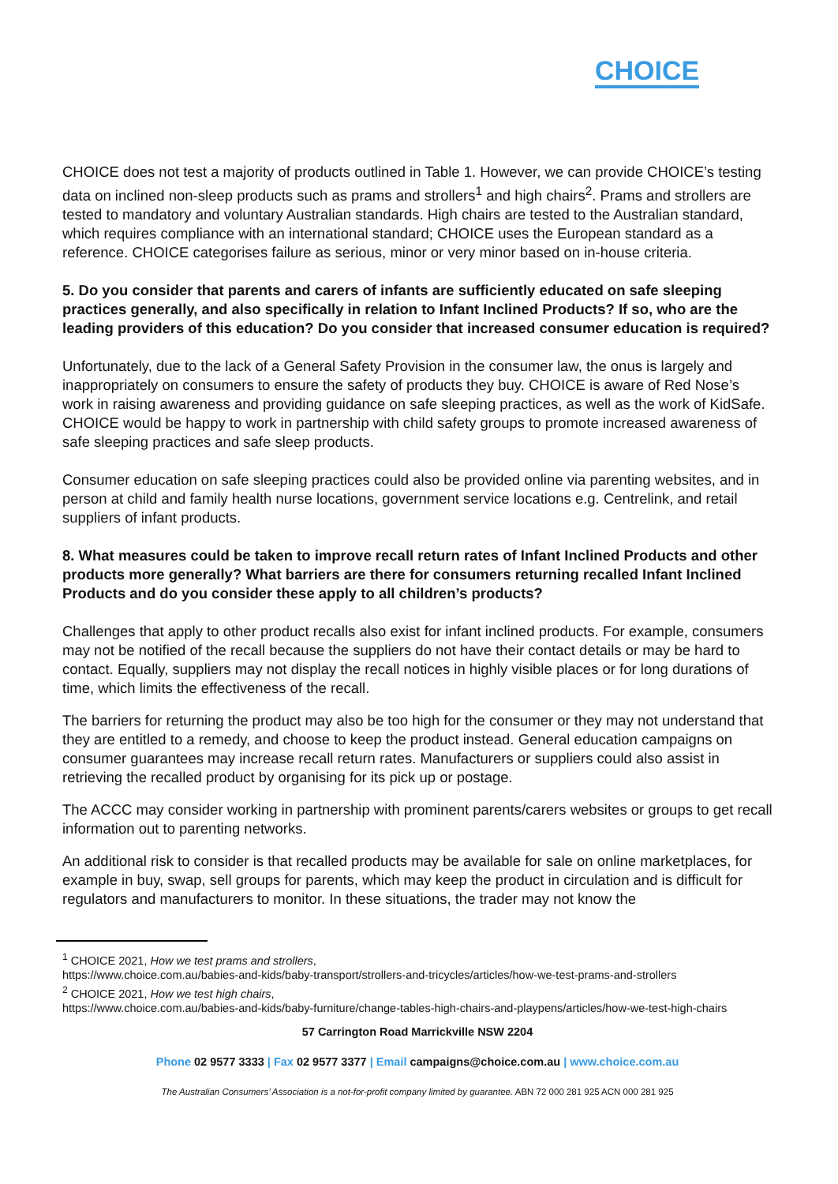CHOICE
CHOICE does not test a majority of products outlined in Table 1. However, we can provide CHOICE’s testing data on inclined non-sleep products such as prams and strollers<sup>1</sup> and high chairs<sup>2</sup>. Prams and strollers are tested to mandatory and voluntary Australian standards. High chairs are tested to the Australian standard, which requires compliance with an international standard; CHOICE uses the European standard as a reference. CHOICE categorises failure as serious, minor or very minor based on in-house criteria.
5. Do you consider that parents and carers of infants are sufficiently educated on safe sleeping practices generally, and also specifically in relation to Infant Inclined Products? If so, who are the leading providers of this education? Do you consider that increased consumer education is required?
Unfortunately, due to the lack of a General Safety Provision in the consumer law, the onus is largely and inappropriately on consumers to ensure the safety of products they buy. CHOICE is aware of Red Nose’s work in raising awareness and providing guidance on safe sleeping practices, as well as the work of KidSafe. CHOICE would be happy to work in partnership with child safety groups to promote increased awareness of safe sleeping practices and safe sleep products.
Consumer education on safe sleeping practices could also be provided online via parenting websites, and in person at child and family health nurse locations, government service locations e.g. Centrelink, and retail suppliers of infant products.
8. What measures could be taken to improve recall return rates of Infant Inclined Products and other products more generally? What barriers are there for consumers returning recalled Infant Inclined Products and do you consider these apply to all children’s products?
Challenges that apply to other product recalls also exist for infant inclined products. For example, consumers may not be notified of the recall because the suppliers do not have their contact details or may be hard to contact. Equally, suppliers may not display the recall notices in highly visible places or for long durations of time, which limits the effectiveness of the recall.
The barriers for returning the product may also be too high for the consumer or they may not understand that they are entitled to a remedy, and choose to keep the product instead. General education campaigns on consumer guarantees may increase recall return rates. Manufacturers or suppliers could also assist in retrieving the recalled product by organising for its pick up or postage.
The ACCC may consider working in partnership with prominent parents/carers websites or groups to get recall information out to parenting networks.
An additional risk to consider is that recalled products may be available for sale on online marketplaces, for example in buy, swap, sell groups for parents, which may keep the product in circulation and is difficult for regulators and manufacturers to monitor. In these situations, the trader may not know the
<sup>1</sup> CHOICE 2021, How we test prams and strollers,
https://www.choice.com.au/babies-and-kids/baby-transport/strollers-and-tricycles/articles/how-we-test-prams-and-strollers
<sup>2</sup> CHOICE 2021, How we test high chairs,
https://www.choice.com.au/babies-and-kids/baby-furniture/change-tables-high-chairs-and-playpens/articles/how-we-test-high-chairs
57 Carrington Road Marrickville NSW 2204
Phone 02 9577 3333 | Fax 02 9577 3377 | Email campaigns@choice.com.au | www.choice.com.au
The Australian Consumers’ Association is a not-for-profit company limited by guarantee. ABN 72 000 281 925 ACN 000 281 925